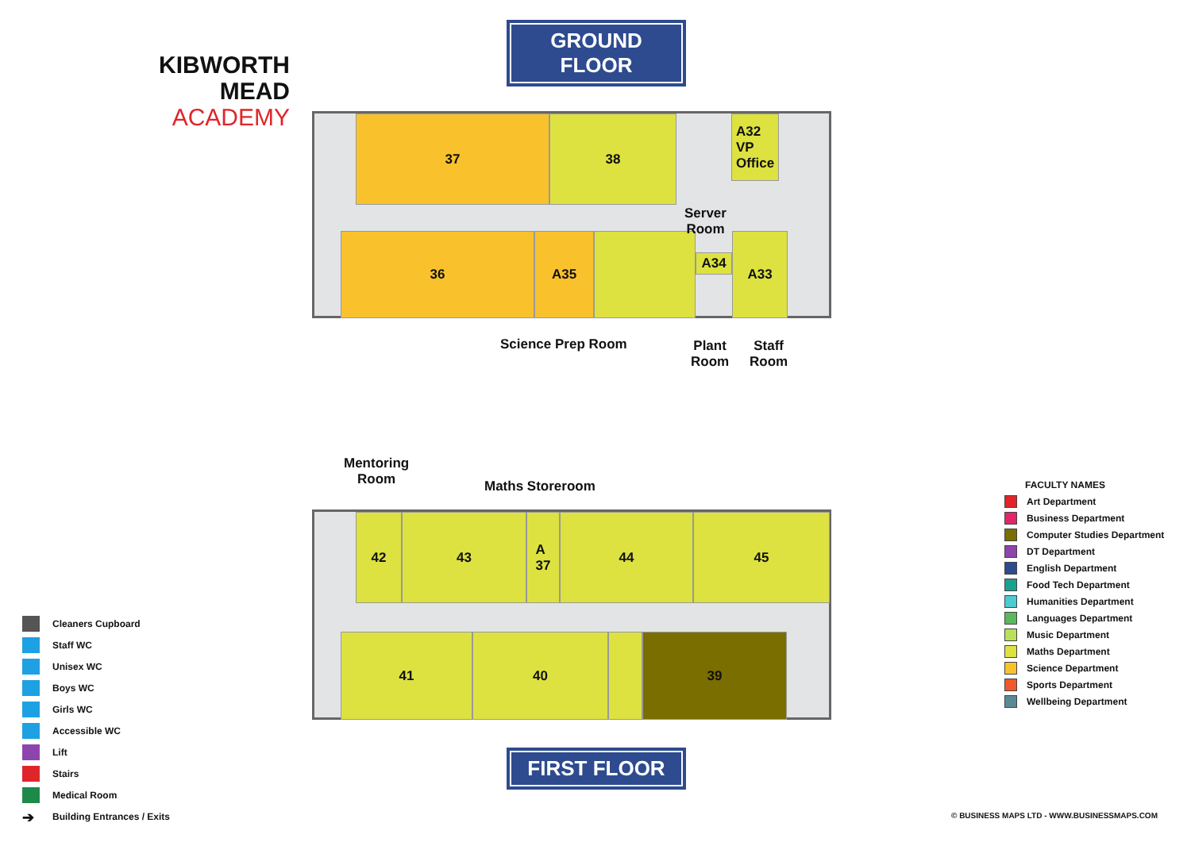KIBWORTH MEAD
ACADEMY
GROUND FLOOR
37 38
A32
VP
Office
36 A35
A34
A33
Server
Room
Science Prep Room
Plant
Room
Staff
Room
Mentoring
Room
Maths Storeroom
42 43
A
37
44 45
41 40 39
FIRST FLOOR
Cleaners Cupboard
Staff WC
Unisex WC
Boys WC
Girls WC
Accessible WC
Lift
Stairs
Medical Room
➔ Building Entrances / Exits
FACULTY NAMES
Art Department
Business Department
Computer Studies Department
DT Department
English Department
Food Tech Department
Humanities Department
Languages Department
Music Department
Maths Department
Science Department
Sports Department
Wellbeing Department
© BUSINESS MAPS LTD - WWW.BUSINESSMAPS.COM